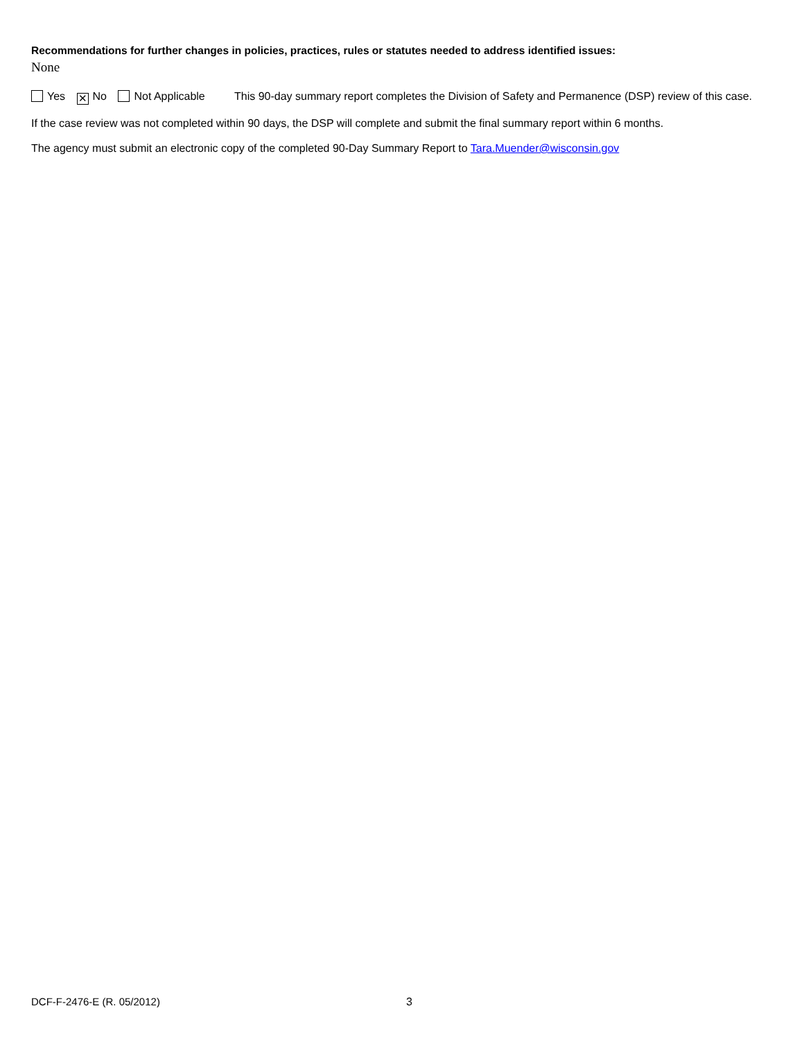Recommendations for further changes in policies, practices, rules or statutes needed to address identified issues:
None
Yes ✕ No Not Applicable This 90-day summary report completes the Division of Safety and Permanence (DSP) review of this case.
If the case review was not completed within 90 days, the DSP will complete and submit the final summary report within 6 months.
The agency must submit an electronic copy of the completed 90-Day Summary Report to Tara.Muender@wisconsin.gov
DCF-F-2476-E (R. 05/2012) 3